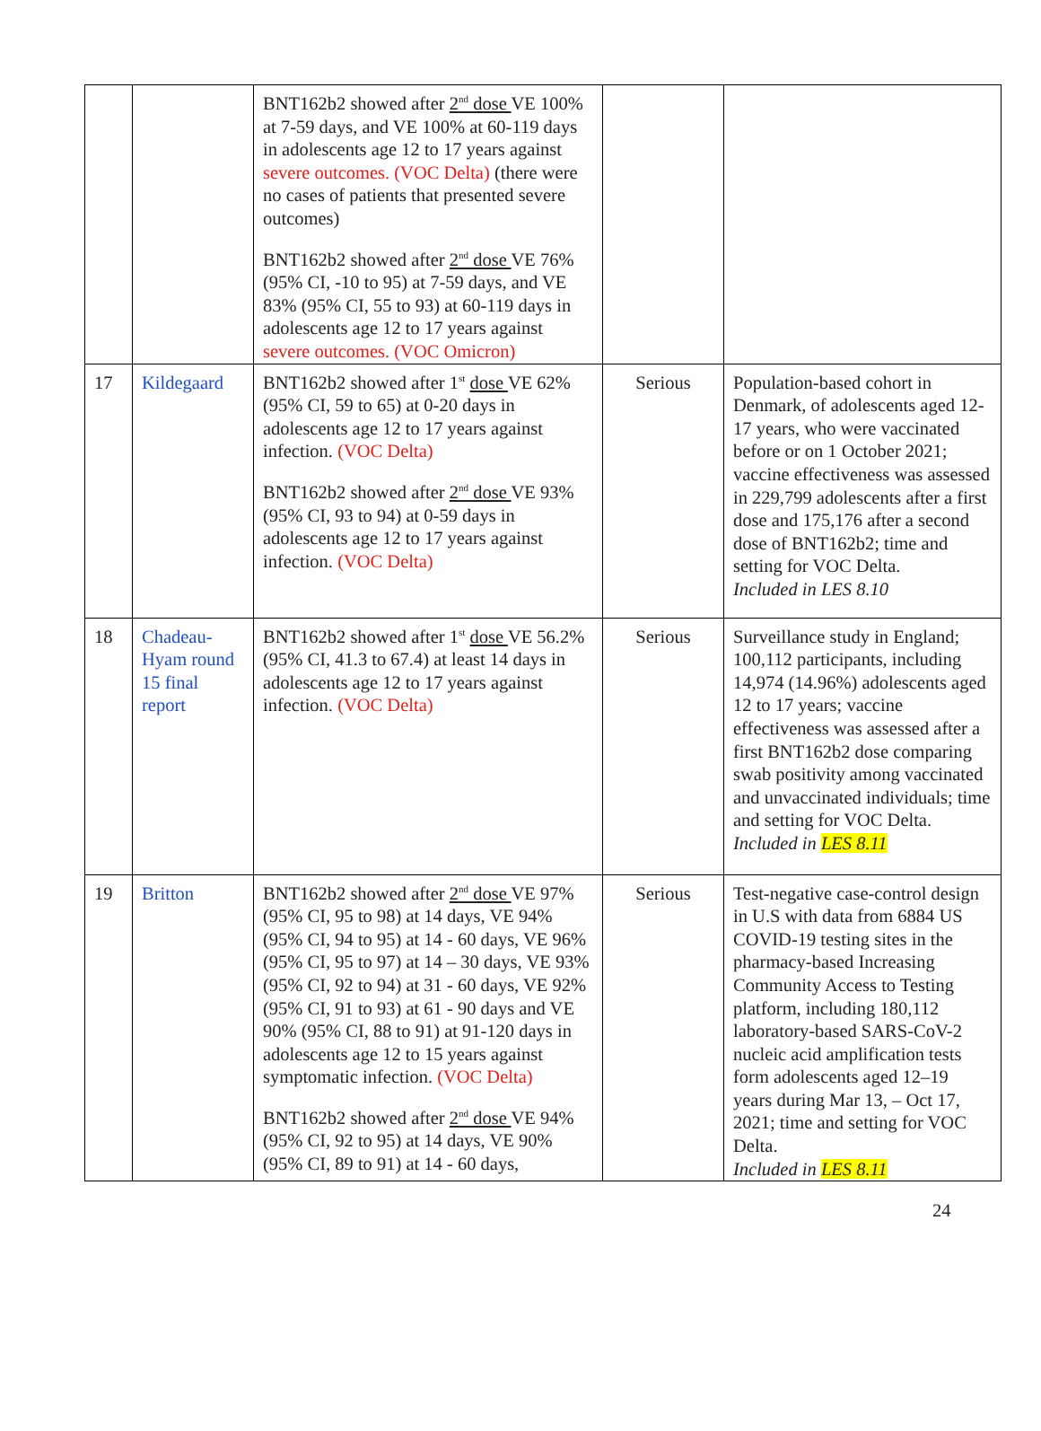| | | BNT162b2 showed after 2<sup>nd</sup> dose VE 100% at 7-59 days, and VE 100% at 60-119 days in adolescents age 12 to 17 years against severe outcomes. (VOC Delta) (there were no cases of patients that presented severe outcomes) BNT162b2 showed after 2<sup>nd</sup> dose VE 76% (95% CI, -10 to 95) at 7-59 days, and VE 83% (95% CI, 55 to 93) at 60-119 days in adolescents age 12 to 17 years against severe outcomes. (VOC Omicron) | | |
| 17 | Kildegaard | BNT162b2 showed after 1<sup>st</sup> dose VE 62% (95% CI, 59 to 65) at 0-20 days in adolescents age 12 to 17 years against infection. (VOC Delta) BNT162b2 showed after 2<sup>nd</sup> dose VE 93% (95% CI, 93 to 94) at 0-59 days in adolescents age 12 to 17 years against infection. (VOC Delta) | Serious | Population-based cohort in Denmark, of adolescents aged 12-17 years, who were vaccinated before or on 1 October 2021; vaccine effectiveness was assessed in 229,799 adolescents after a first dose and 175,176 after a second dose of BNT162b2; time and setting for VOC Delta. Included in LES 8.10 |
| 18 | Chadeau-Hyam round 15 final report | BNT162b2 showed after 1<sup>st</sup> dose VE 56.2% (95% CI, 41.3 to 67.4) at least 14 days in adolescents age 12 to 17 years against infection. (VOC Delta) | Serious | Surveillance study in England; 100,112 participants, including 14,974 (14.96%) adolescents aged 12 to 17 years; vaccine effectiveness was assessed after a first BNT162b2 dose comparing swab positivity among vaccinated and unvaccinated individuals; time and setting for VOC Delta. Included in LES 8.11 |
| 19 | Britton | BNT162b2 showed after 2<sup>nd</sup> dose VE 97% (95% CI, 95 to 98) at 14 days, VE 94% (95% CI, 94 to 95) at 14 - 60 days, VE 96% (95% CI, 95 to 97) at 14 – 30 days, VE 93% (95% CI, 92 to 94) at 31 - 60 days, VE 92% (95% CI, 91 to 93) at 61 - 90 days and VE 90% (95% CI, 88 to 91) at 91-120 days in adolescents age 12 to 15 years against symptomatic infection. (VOC Delta) BNT162b2 showed after 2<sup>nd</sup> dose VE 94% (95% CI, 92 to 95) at 14 days, VE 90% (95% CI, 89 to 91) at 14 - 60 days, | Serious | Test-negative case-control design in U.S with data from 6884 US COVID-19 testing sites in the pharmacy-based Increasing Community Access to Testing platform, including 180,112 laboratory-based SARS-CoV-2 nucleic acid amplification tests form adolescents aged 12–19 years during Mar 13, – Oct 17, 2021; time and setting for VOC Delta. Included in LES 8.11 |
24